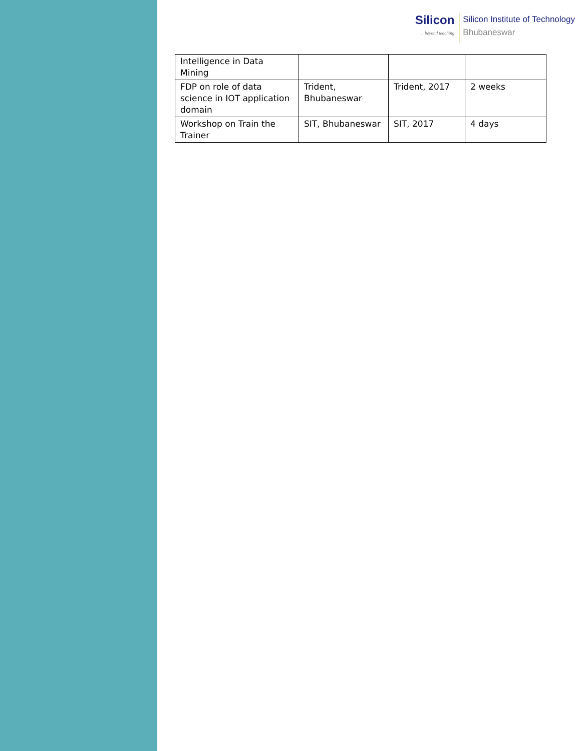Silicon...beyond teaching
Silicon Institute of Technology
Bhubaneswar
| Intelligence in Data Mining | | | |
| FDP on role of data science in IOT application domain | Trident, Bhubaneswar | Trident, 2017 | 2 weeks |
| Workshop on Train the Trainer | SIT, Bhubaneswar | SIT, 2017 | 4 days |